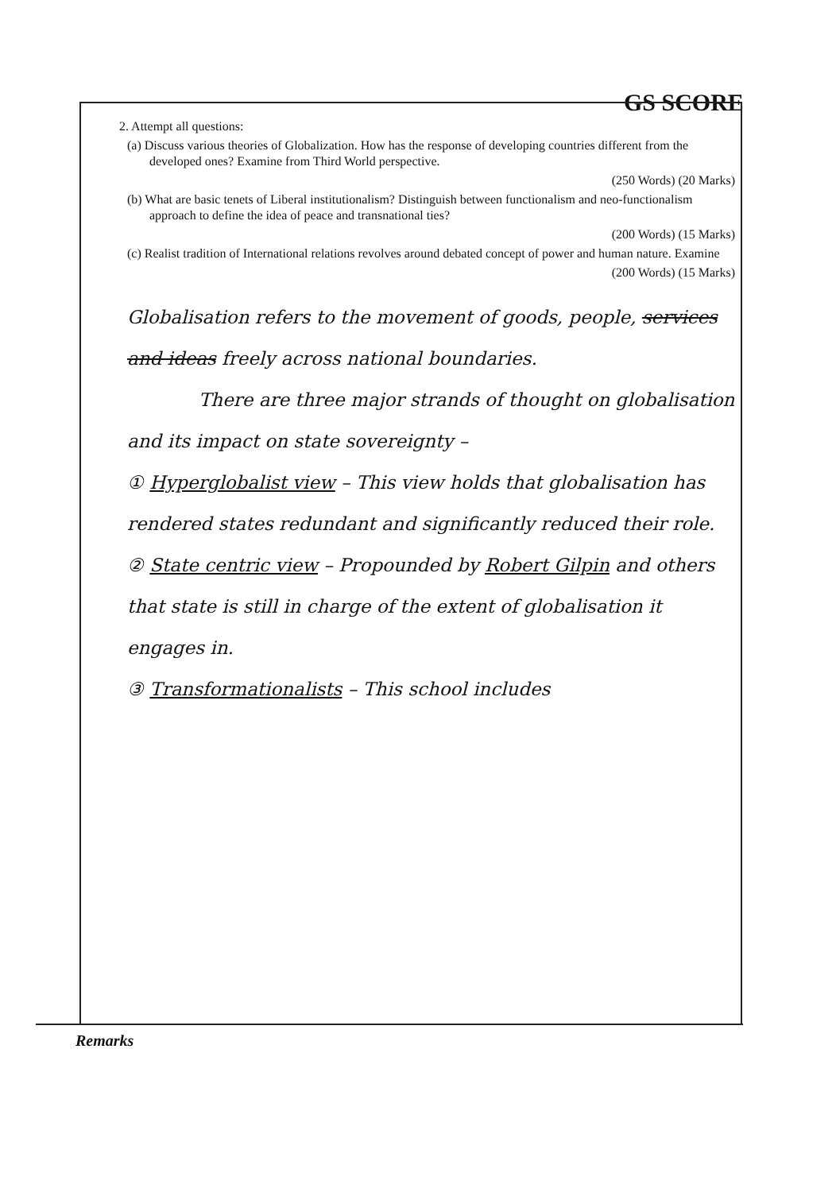GS SCORE
2. Attempt all questions:
(a) Discuss various theories of Globalization. How has the response of developing countries different from the developed ones? Examine from Third World perspective.
(250 Words) (20 Marks)
(b) What are basic tenets of Liberal institutionalism? Distinguish between functionalism and neo-functionalism approach to define the idea of peace and transnational ties?
(200 Words) (15 Marks)
(c) Realist tradition of International relations revolves around debated concept of power and human nature. Examine
(200 Words) (15 Marks)
Globalisation refers to the movement of goods, people, services and ideas freely across national boundaries.
There are three major strands of thought on globalisation and its impact on state sovereignty –
① Hyperglobalist view – This view holds that globalisation has rendered states redundant and significantly reduced their role.
② State centric view – Propounded by Robert Gilpin and others that state is still in charge of the extent of globalisation it engages in.
③ Transformationalists – This school includes
Remarks